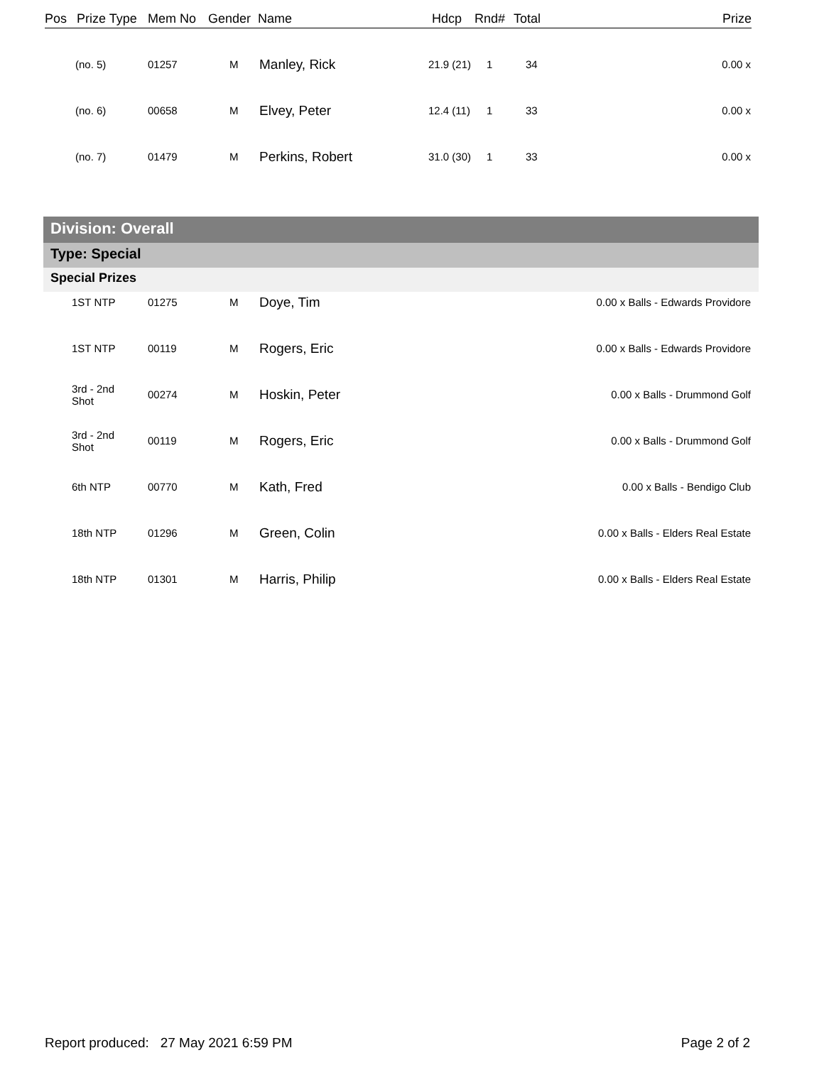| Pos | Prize Type | Mem No | Gender | Name | Hdcp | Rnd# | Total | Prize |
| | (no. 5) | 01257 | M | Manley, Rick | 21.9 (21) | 1 | 34 | 0.00 x |
| | (no. 6) | 00658 | M | Elvey, Peter | 12.4 (11) | 1 | 33 | 0.00 x |
| | (no. 7) | 01479 | M | Perkins, Robert | 31.0 (30) | 1 | 33 | 0.00 x |
Division: Overall
Type: Special
Special Prizes
| | 1ST NTP | 01275 | M | Doye, Tim | 0.00 x Balls - Edwards Providore |
| | 1ST NTP | 00119 | M | Rogers, Eric | 0.00 x Balls - Edwards Providore |
| | 3rd - 2nd Shot | 00274 | M | Hoskin, Peter | 0.00 x Balls - Drummond Golf |
| | 3rd - 2nd Shot | 00119 | M | Rogers, Eric | 0.00 x Balls - Drummond Golf |
| | 6th NTP | 00770 | M | Kath, Fred | 0.00 x Balls - Bendigo Club |
| | 18th NTP | 01296 | M | Green, Colin | 0.00 x Balls - Elders Real Estate |
| | 18th NTP | 01301 | M | Harris, Philip | 0.00 x Balls - Elders Real Estate |
Report produced: 27 May 2021 6:59 PM Page 2 of 2